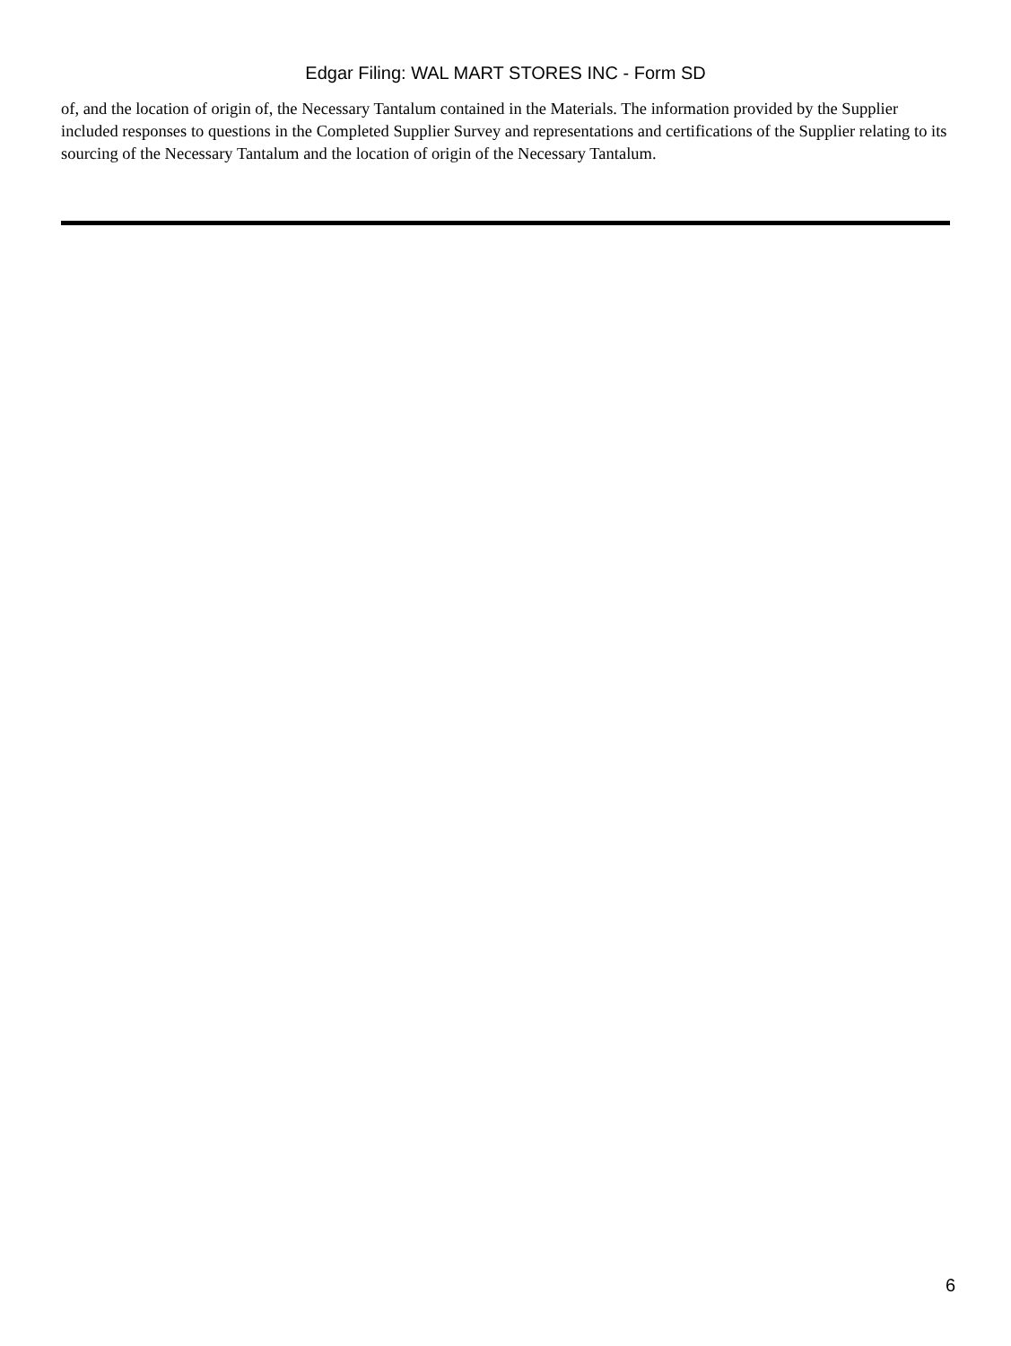Edgar Filing: WAL MART STORES INC - Form SD
of, and the location of origin of, the Necessary Tantalum contained in the Materials. The information provided by the Supplier included responses to questions in the Completed Supplier Survey and representations and certifications of the Supplier relating to its sourcing of the Necessary Tantalum and the location of origin of the Necessary Tantalum.
6